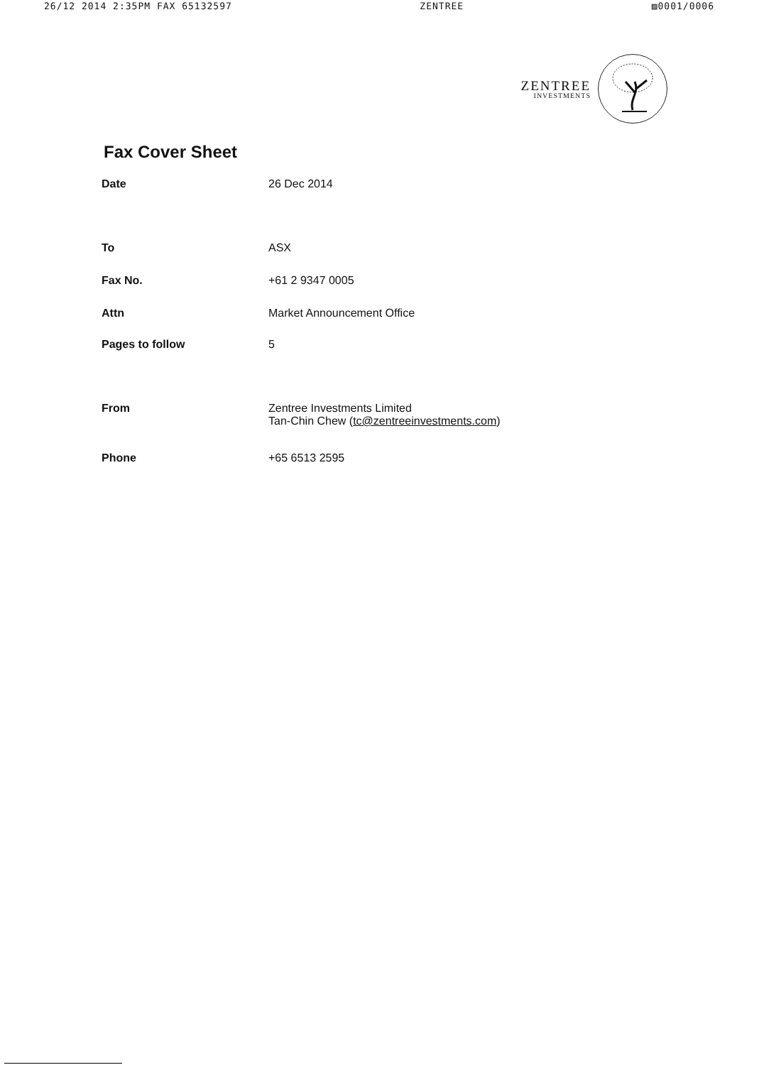26/12 2014 2:35PM FAX 65132597 ZENTREE ▨0001/0006
ZENTREE
INVESTMENTS
Fax Cover Sheet
| Date | 26 Dec 2014 |
| To | ASX |
| Fax No. | +61 2 9347 0005 |
| Attn | Market Announcement Office |
| Pages to follow | 5 |
| From | Zentree Investments Limited Tan-Chin Chew ( tc@zentreeinvestments.com ) |
| Phone | +65 6513 2595 |